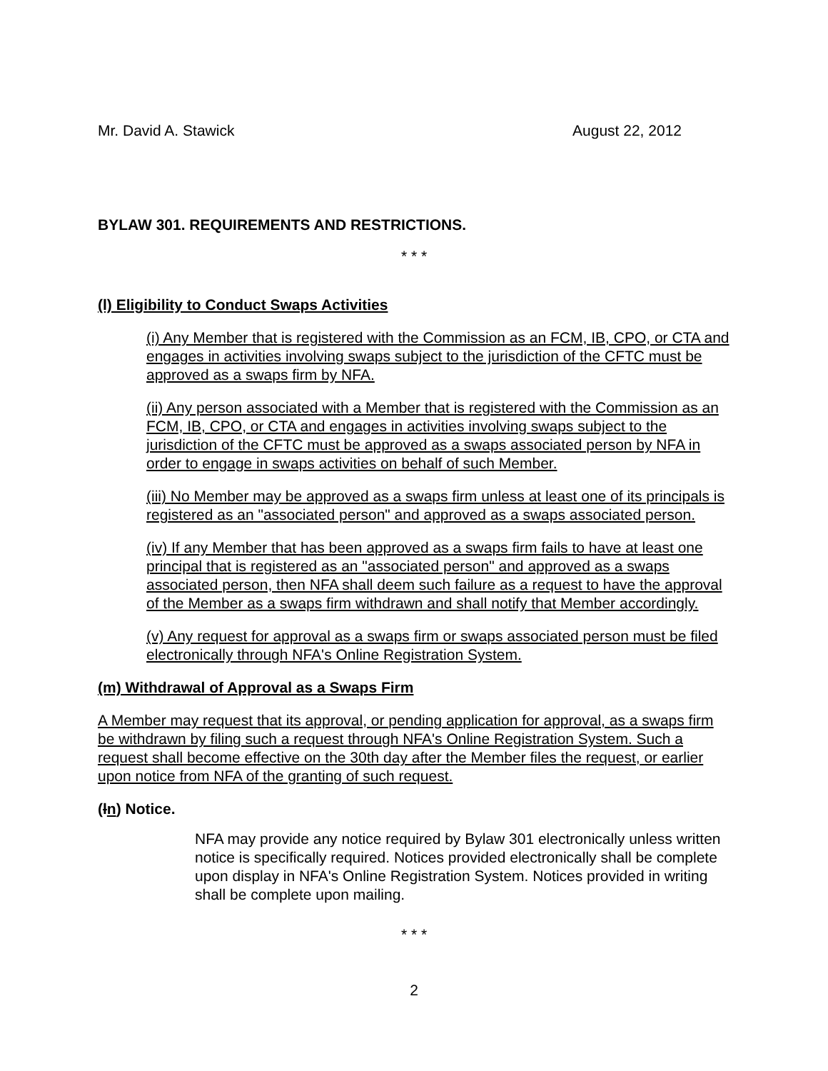Mr. David A. Stawick August 22, 2012
BYLAW 301. REQUIREMENTS AND RESTRICTIONS.
* * *
(l) Eligibility to Conduct Swaps Activities
(i) Any Member that is registered with the Commission as an FCM, IB, CPO, or CTA and engages in activities involving swaps subject to the jurisdiction of the CFTC must be approved as a swaps firm by NFA.
(ii) Any person associated with a Member that is registered with the Commission as an FCM, IB, CPO, or CTA and engages in activities involving swaps subject to the jurisdiction of the CFTC must be approved as a swaps associated person by NFA in order to engage in swaps activities on behalf of such Member.
(iii) No Member may be approved as a swaps firm unless at least one of its principals is registered as an "associated person" and approved as a swaps associated person.
(iv) If any Member that has been approved as a swaps firm fails to have at least one principal that is registered as an "associated person" and approved as a swaps associated person, then NFA shall deem such failure as a request to have the approval of the Member as a swaps firm withdrawn and shall notify that Member accordingly.
(v) Any request for approval as a swaps firm or swaps associated person must be filed electronically through NFA's Online Registration System.
(m) Withdrawal of Approval as a Swaps Firm
A Member may request that its approval, or pending application for approval, as a swaps firm be withdrawn by filing such a request through NFA's Online Registration System. Such a request shall become effective on the 30th day after the Member files the request, or earlier upon notice from NFA of the granting of such request.
(ln) Notice.
NFA may provide any notice required by Bylaw 301 electronically unless written notice is specifically required. Notices provided electronically shall be complete upon display in NFA's Online Registration System. Notices provided in writing shall be complete upon mailing.
* * *
2